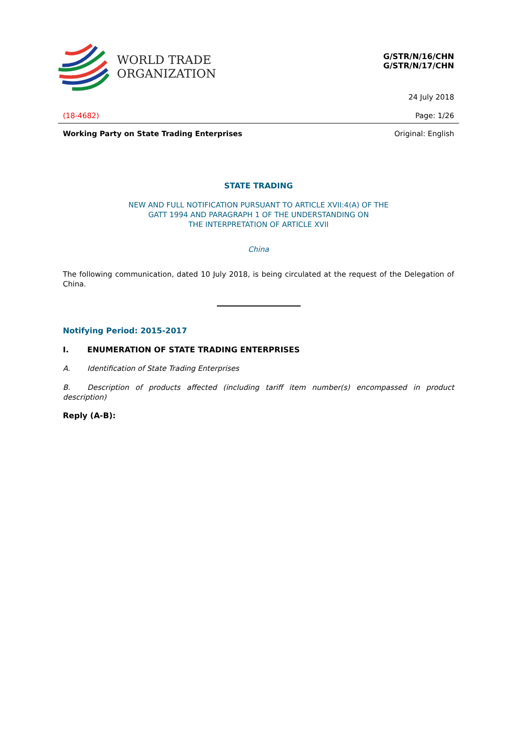WORLD TRADE
ORGANIZATION
G/STR/N/16/CHN
G/STR/N/17/CHN
24 July 2018
(18-4682) Page: 1/26
Working Party on State Trading Enterprises Original: English
STATE TRADING
NEW AND FULL NOTIFICATION PURSUANT TO ARTICLE XVII:4(A) OF THE
GATT 1994 AND PARAGRAPH 1 OF THE UNDERSTANDING ON
THE INTERPRETATION OF ARTICLE XVII
China
The following communication, dated 10 July 2018, is being circulated at the request of the Delegation of China.
Notifying Period: 2015-2017
I. ENUMERATION OF STATE TRADING ENTERPRISES
A. Identification of State Trading Enterprises
B. Description of products affected (including tariff item number(s) encompassed in product description)
Reply (A-B):